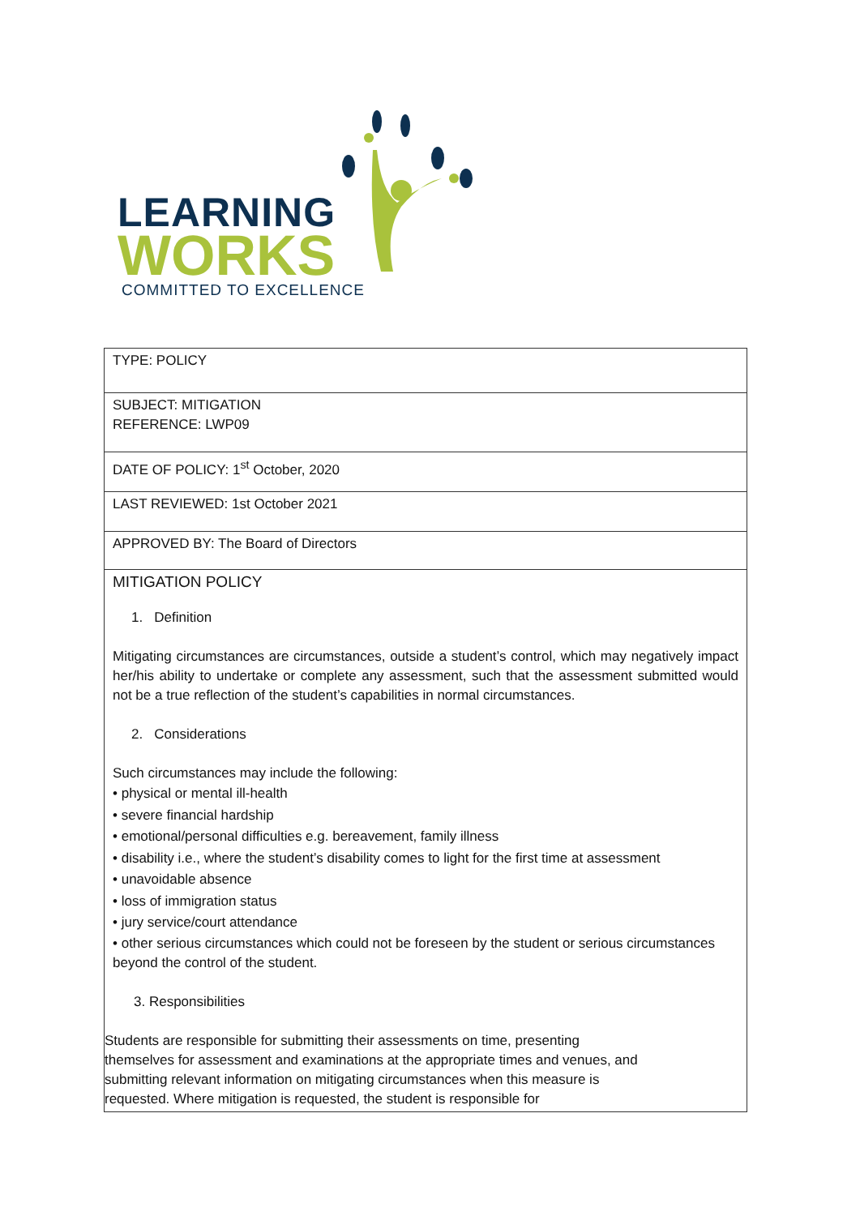LEARNING
WORKS COMMITTED TO EXCELLENCE
| TYPE: POLICY |
| SUBJECT: MITIGATION REFERENCE: LWP09 |
| DATE OF POLICY: 1<sup>st</sup> October, 2020 |
| LAST REVIEWED: 1st October 2021 |
| APPROVED BY: The Board of Directors |
| MITIGATION POLICY 1. Definition Mitigating circumstances are circumstances, outside a student’s control, which may negatively impact her/his ability to undertake or complete any assessment, such that the assessment submitted would not be a true reflection of the student’s capabilities in normal circumstances. 2. Considerations Such circumstances may include the following: • physical or mental ill-health • severe financial hardship • emotional/personal difficulties e.g. bereavement, family illness • disability i.e., where the student’s disability comes to light for the first time at assessment • unavoidable absence • loss of immigration status • jury service/court attendance • other serious circumstances which could not be foreseen by the student or serious circumstances beyond the control of the student. 3. Responsibilities Students are responsible for submitting their assessments on time, presenting themselves for assessment and examinations at the appropriate times and venues, and submitting relevant information on mitigating circumstances when this measure is requested. Where mitigation is requested, the student is responsible for |